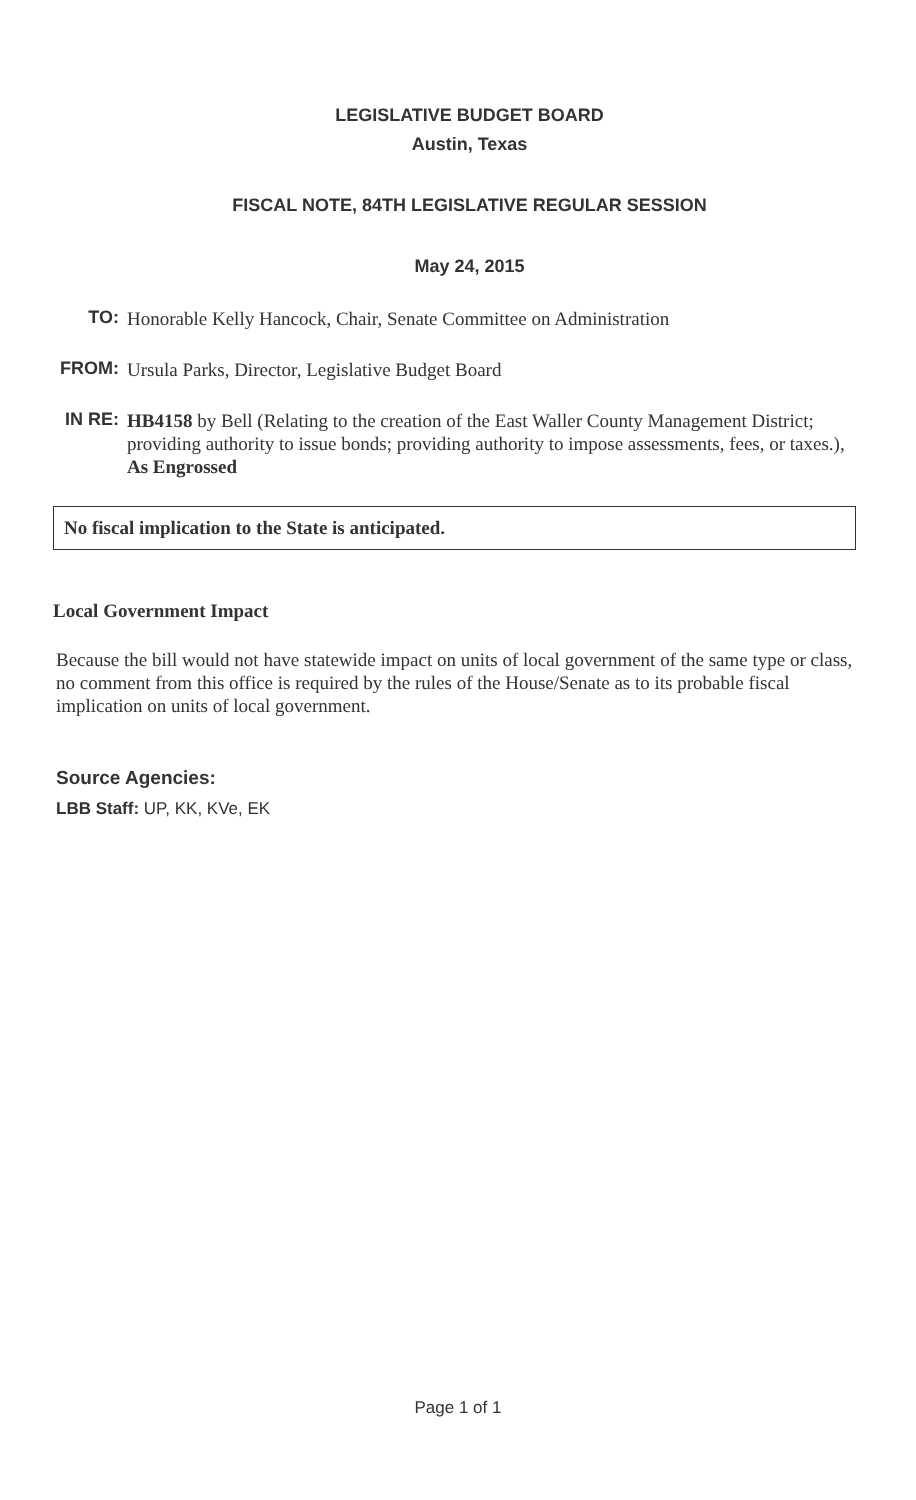LEGISLATIVE BUDGET BOARD
Austin, Texas
FISCAL NOTE, 84TH LEGISLATIVE REGULAR SESSION
May 24, 2015
TO:
Honorable Kelly Hancock, Chair, Senate Committee on Administration
FROM:
Ursula Parks, Director, Legislative Budget Board
IN RE:
HB4158 by Bell (Relating to the creation of the East Waller County Management District; providing authority to issue bonds; providing authority to impose assessments, fees, or taxes.), As Engrossed
No fiscal implication to the State is anticipated.
Local Government Impact
Because the bill would not have statewide impact on units of local government of the same type or class, no comment from this office is required by the rules of the House/Senate as to its probable fiscal implication on units of local government.
Source Agencies:
LBB Staff: UP, KK, KVe, EK
Page 1 of 1